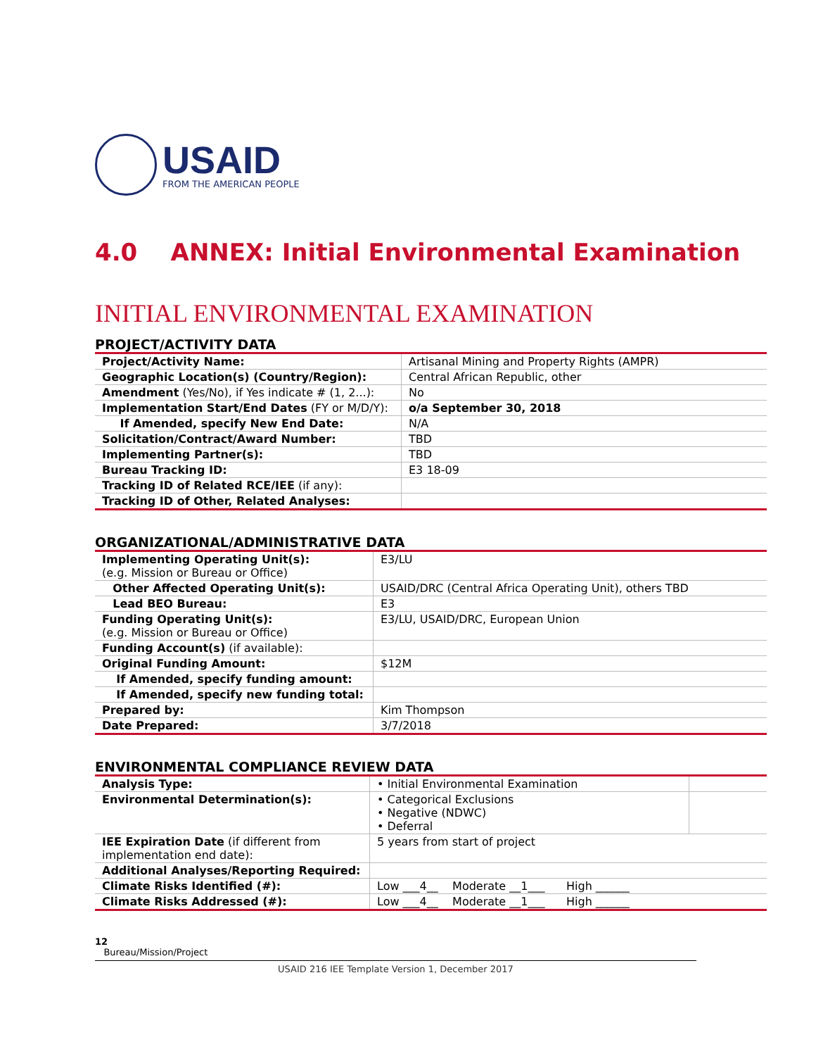USAID
FROM THE AMERICAN PEOPLE
4.0 ANNEX: Initial Environmental Examination
INITIAL ENVIRONMENTAL EXAMINATION
PROJECT/ACTIVITY DATA
| Project/Activity Name: | Artisanal Mining and Property Rights (AMPR) |
| Geographic Location(s) (Country/Region): | Central African Republic, other |
| Amendment (Yes/No), if Yes indicate # (1, 2...): | No |
| Implementation Start/End Dates (FY or M/D/Y): | o/a September 30, 2018 |
| If Amended, specify New End Date: | N/A |
| Solicitation/Contract/Award Number: | TBD |
| Implementing Partner(s): | TBD |
| Bureau Tracking ID: | E3 18-09 |
| Tracking ID of Related RCE/IEE (if any): | |
| Tracking ID of Other, Related Analyses: | |
ORGANIZATIONAL/ADMINISTRATIVE DATA
| Implementing Operating Unit(s): (e.g. Mission or Bureau or Office) | E3/LU |
| Other Affected Operating Unit(s): | USAID/DRC (Central Africa Operating Unit), others TBD |
| Lead BEO Bureau: | E3 |
| Funding Operating Unit(s): (e.g. Mission or Bureau or Office) | E3/LU, USAID/DRC, European Union |
| Funding Account(s) (if available): | |
| Original Funding Amount: | $12M |
| If Amended, specify funding amount: | |
| If Amended, specify new funding total: | |
| Prepared by: | Kim Thompson |
| Date Prepared: | 3/7/2018 |
ENVIRONMENTAL COMPLIANCE REVIEW DATA
| Analysis Type: | • Initial Environmental Examination | |
| Environmental Determination(s): | • Categorical Exclusions • Negative (NDWC) • Deferral | |
| IEE Expiration Date (if different from implementation end date): | 5 years from start of project | |
| Additional Analyses/Reporting Required: | | |
| Climate Risks Identified (#): | Low ___4__ Moderate __1___ High ______ | |
| Climate Risks Addressed (#): | Low ___4__ Moderate __1___ High ______ | |
12
Bureau/Mission/Project
USAID 216 IEE Template Version 1, December 2017